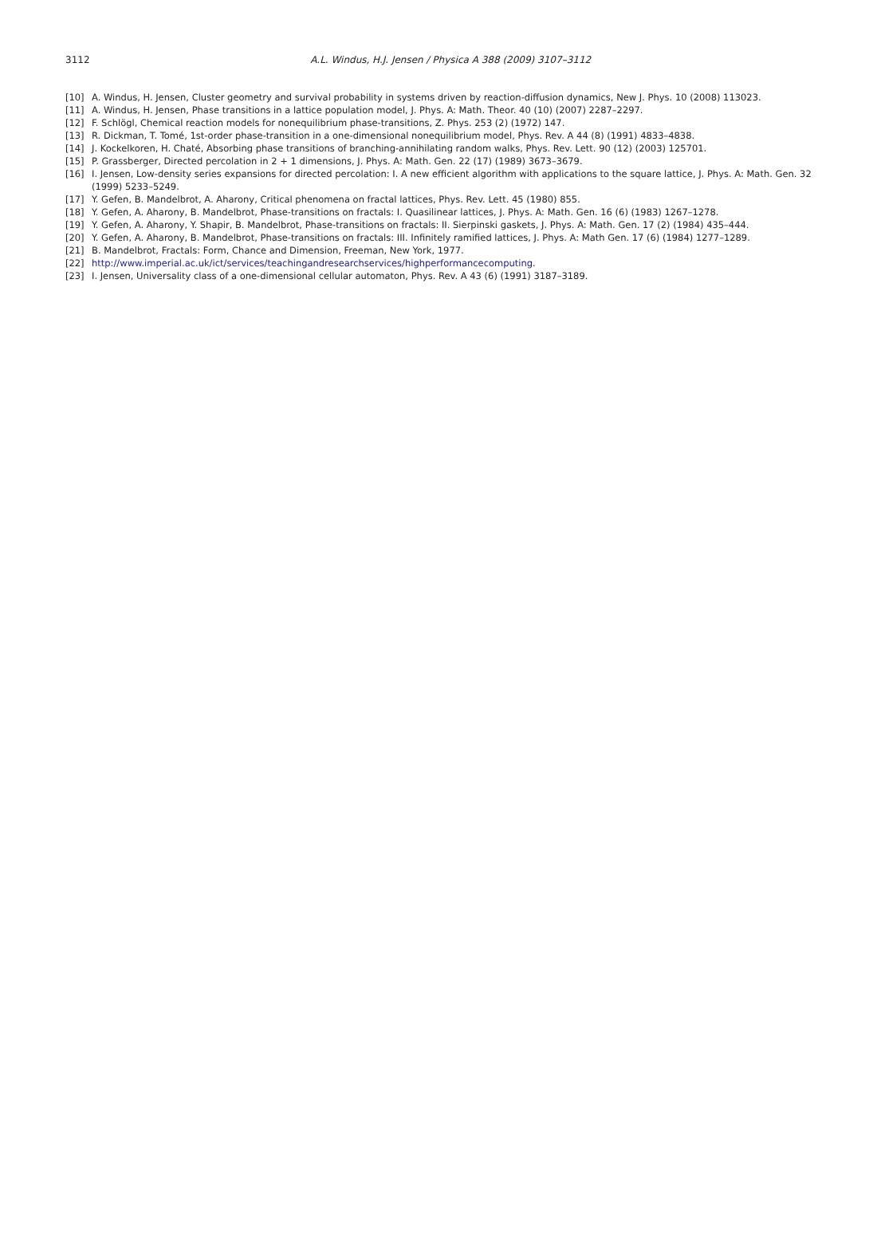3112
A.L. Windus, H.J. Jensen / Physica A 388 (2009) 3107–3112
[10] A. Windus, H. Jensen, Cluster geometry and survival probability in systems driven by reaction-diffusion dynamics, New J. Phys. 10 (2008) 113023.
[11] A. Windus, H. Jensen, Phase transitions in a lattice population model, J. Phys. A: Math. Theor. 40 (10) (2007) 2287–2297.
[12] F. Schlögl, Chemical reaction models for nonequilibrium phase-transitions, Z. Phys. 253 (2) (1972) 147.
[13] R. Dickman, T. Tomé, 1st-order phase-transition in a one-dimensional nonequilibrium model, Phys. Rev. A 44 (8) (1991) 4833–4838.
[14] J. Kockelkoren, H. Chaté, Absorbing phase transitions of branching-annihilating random walks, Phys. Rev. Lett. 90 (12) (2003) 125701.
[15] P. Grassberger, Directed percolation in 2 + 1 dimensions, J. Phys. A: Math. Gen. 22 (17) (1989) 3673–3679.
[16] I. Jensen, Low-density series expansions for directed percolation: I. A new efficient algorithm with applications to the square lattice, J. Phys. A: Math. Gen. 32 (1999) 5233–5249.
[17] Y. Gefen, B. Mandelbrot, A. Aharony, Critical phenomena on fractal lattices, Phys. Rev. Lett. 45 (1980) 855.
[18] Y. Gefen, A. Aharony, B. Mandelbrot, Phase-transitions on fractals: I. Quasilinear lattices, J. Phys. A: Math. Gen. 16 (6) (1983) 1267–1278.
[19] Y. Gefen, A. Aharony, Y. Shapir, B. Mandelbrot, Phase-transitions on fractals: II. Sierpinski gaskets, J. Phys. A: Math. Gen. 17 (2) (1984) 435–444.
[20] Y. Gefen, A. Aharony, B. Mandelbrot, Phase-transitions on fractals: III. Infinitely ramified lattices, J. Phys. A: Math Gen. 17 (6) (1984) 1277–1289.
[21] B. Mandelbrot, Fractals: Form, Chance and Dimension, Freeman, New York, 1977.
[22] http://www.imperial.ac.uk/ict/services/teachingandresearchservices/highperformancecomputing.
[23] I. Jensen, Universality class of a one-dimensional cellular automaton, Phys. Rev. A 43 (6) (1991) 3187–3189.